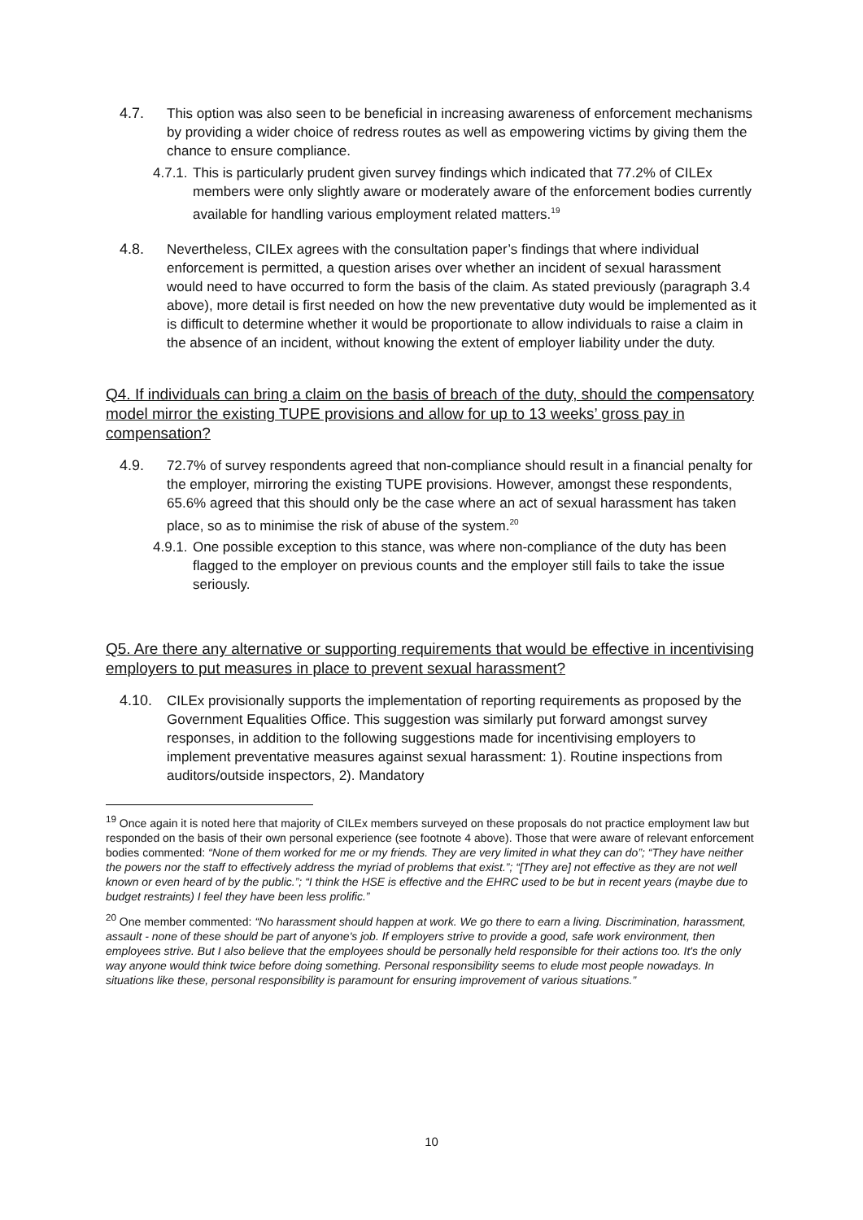4.7. This option was also seen to be beneficial in increasing awareness of enforcement mechanisms by providing a wider choice of redress routes as well as empowering victims by giving them the chance to ensure compliance.
4.7.1.
This is particularly prudent given survey findings which indicated that 77.2% of CILEx members were only slightly aware or moderately aware of the enforcement bodies currently available for handling various employment related matters.<sup>19</sup>
4.8. Nevertheless, CILEx agrees with the consultation paper’s findings that where individual enforcement is permitted, a question arises over whether an incident of sexual harassment would need to have occurred to form the basis of the claim. As stated previously (paragraph 3.4 above), more detail is first needed on how the new preventative duty would be implemented as it is difficult to determine whether it would be proportionate to allow individuals to raise a claim in the absence of an incident, without knowing the extent of employer liability under the duty.
Q4. If individuals can bring a claim on the basis of breach of the duty, should the compensatory model mirror the existing TUPE provisions and allow for up to 13 weeks’ gross pay in compensation?
4.9. 72.7% of survey respondents agreed that non-compliance should result in a financial penalty for the employer, mirroring the existing TUPE provisions. However, amongst these respondents, 65.6% agreed that this should only be the case where an act of sexual harassment has taken place, so as to minimise the risk of abuse of the system.<sup>20</sup>
4.9.1.
One possible exception to this stance, was where non-compliance of the duty has been flagged to the employer on previous counts and the employer still fails to take the issue seriously.
Q5. Are there any alternative or supporting requirements that would be effective in incentivising employers to put measures in place to prevent sexual harassment?
4.10. CILEx provisionally supports the implementation of reporting requirements as proposed by the Government Equalities Office. This suggestion was similarly put forward amongst survey responses, in addition to the following suggestions made for incentivising employers to implement preventative measures against sexual harassment: 1). Routine inspections from auditors/outside inspectors, 2). Mandatory
<sup>19</sup> Once again it is noted here that majority of CILEx members surveyed on these proposals do not practice employment law but responded on the basis of their own personal experience (see footnote 4 above). Those that were aware of relevant enforcement bodies commented: “None of them worked for me or my friends. They are very limited in what they can do”; “They have neither the powers nor the staff to effectively address the myriad of problems that exist.”; “[They are] not effective as they are not well known or even heard of by the public.”; “I think the HSE is effective and the EHRC used to be but in recent years (maybe due to budget restraints) I feel they have been less prolific.”
<sup>20</sup> One member commented: “No harassment should happen at work. We go there to earn a living. Discrimination, harassment, assault - none of these should be part of anyone's job. If employers strive to provide a good, safe work environment, then employees strive. But I also believe that the employees should be personally held responsible for their actions too. It's the only way anyone would think twice before doing something. Personal responsibility seems to elude most people nowadays. In situations like these, personal responsibility is paramount for ensuring improvement of various situations.”
10